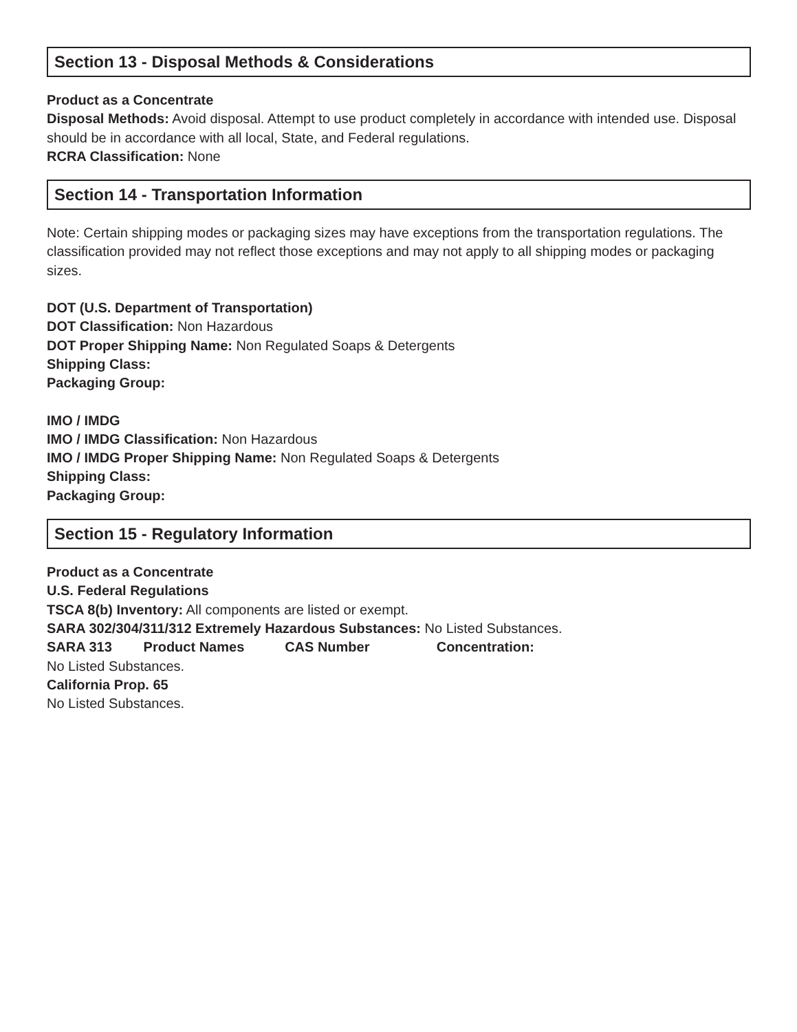Section 13 - Disposal Methods & Considerations
Product as a Concentrate
Disposal Methods: Avoid disposal. Attempt to use product completely in accordance with intended use. Disposal should be in accordance with all local, State, and Federal regulations.
RCRA Classification: None
Section 14 - Transportation Information
Note: Certain shipping modes or packaging sizes may have exceptions from the transportation regulations. The classification provided may not reflect those exceptions and may not apply to all shipping modes or packaging sizes.
DOT (U.S. Department of Transportation)
DOT Classification: Non Hazardous
DOT Proper Shipping Name: Non Regulated Soaps & Detergents
Shipping Class:
Packaging Group:
IMO / IMDG
IMO / IMDG Classification: Non Hazardous
IMO / IMDG Proper Shipping Name: Non Regulated Soaps & Detergents
Shipping Class:
Packaging Group:
Section 15 - Regulatory Information
Product as a Concentrate
U.S. Federal Regulations
TSCA 8(b) Inventory: All components are listed or exempt.
SARA 302/304/311/312 Extremely Hazardous Substances: No Listed Substances.
SARA 313 Product Names CAS Number Concentration:
No Listed Substances.
California Prop. 65
No Listed Substances.